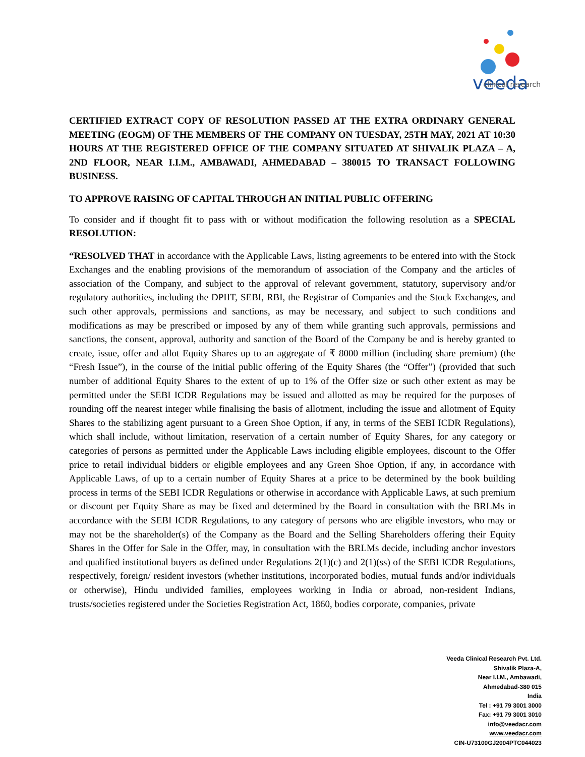veeda
clinical research
CERTIFIED EXTRACT COPY OF RESOLUTION PASSED AT THE EXTRA ORDINARY GENERAL MEETING (EOGM) OF THE MEMBERS OF THE COMPANY ON TUESDAY, 25TH MAY, 2021 AT 10:30 HOURS AT THE REGISTERED OFFICE OF THE COMPANY SITUATED AT SHIVALIK PLAZA – A, 2ND FLOOR, NEAR I.I.M., AMBAWADI, AHMEDABAD – 380015 TO TRANSACT FOLLOWING BUSINESS.
TO APPROVE RAISING OF CAPITAL THROUGH AN INITIAL PUBLIC OFFERING
To consider and if thought fit to pass with or without modification the following resolution as a SPECIAL RESOLUTION:
“RESOLVED THAT in accordance with the Applicable Laws, listing agreements to be entered into with the Stock Exchanges and the enabling provisions of the memorandum of association of the Company and the articles of association of the Company, and subject to the approval of relevant government, statutory, supervisory and/or regulatory authorities, including the DPIIT, SEBI, RBI, the Registrar of Companies and the Stock Exchanges, and such other approvals, permissions and sanctions, as may be necessary, and subject to such conditions and modifications as may be prescribed or imposed by any of them while granting such approvals, permissions and sanctions, the consent, approval, authority and sanction of the Board of the Company be and is hereby granted to create, issue, offer and allot Equity Shares up to an aggregate of ₹ 8000 million (including share premium) (the “Fresh Issue”), in the course of the initial public offering of the Equity Shares (the “Offer”) (provided that such number of additional Equity Shares to the extent of up to 1% of the Offer size or such other extent as may be permitted under the SEBI ICDR Regulations may be issued and allotted as may be required for the purposes of rounding off the nearest integer while finalising the basis of allotment, including the issue and allotment of Equity Shares to the stabilizing agent pursuant to a Green Shoe Option, if any, in terms of the SEBI ICDR Regulations), which shall include, without limitation, reservation of a certain number of Equity Shares, for any category or categories of persons as permitted under the Applicable Laws including eligible employees, discount to the Offer price to retail individual bidders or eligible employees and any Green Shoe Option, if any, in accordance with Applicable Laws, of up to a certain number of Equity Shares at a price to be determined by the book building process in terms of the SEBI ICDR Regulations or otherwise in accordance with Applicable Laws, at such premium or discount per Equity Share as may be fixed and determined by the Board in consultation with the BRLMs in accordance with the SEBI ICDR Regulations, to any category of persons who are eligible investors, who may or may not be the shareholder(s) of the Company as the Board and the Selling Shareholders offering their Equity Shares in the Offer for Sale in the Offer, may, in consultation with the BRLMs decide, including anchor investors and qualified institutional buyers as defined under Regulations 2(1)(c) and 2(1)(ss) of the SEBI ICDR Regulations, respectively, foreign/ resident investors (whether institutions, incorporated bodies, mutual funds and/or individuals or otherwise), Hindu undivided families, employees working in India or abroad, non-resident Indians, trusts/societies registered under the Societies Registration Act, 1860, bodies corporate, companies, private
Veeda Clinical Research Pvt. Ltd.
Shivalik Plaza-A,
Near I.I.M., Ambawadi,
Ahmedabad-380 015
India
Tel : +91 79 3001 3000
Fax: +91 79 3001 3010
info@veedacr.com
www.veedacr.com
CIN-U73100GJ2004PTC044023